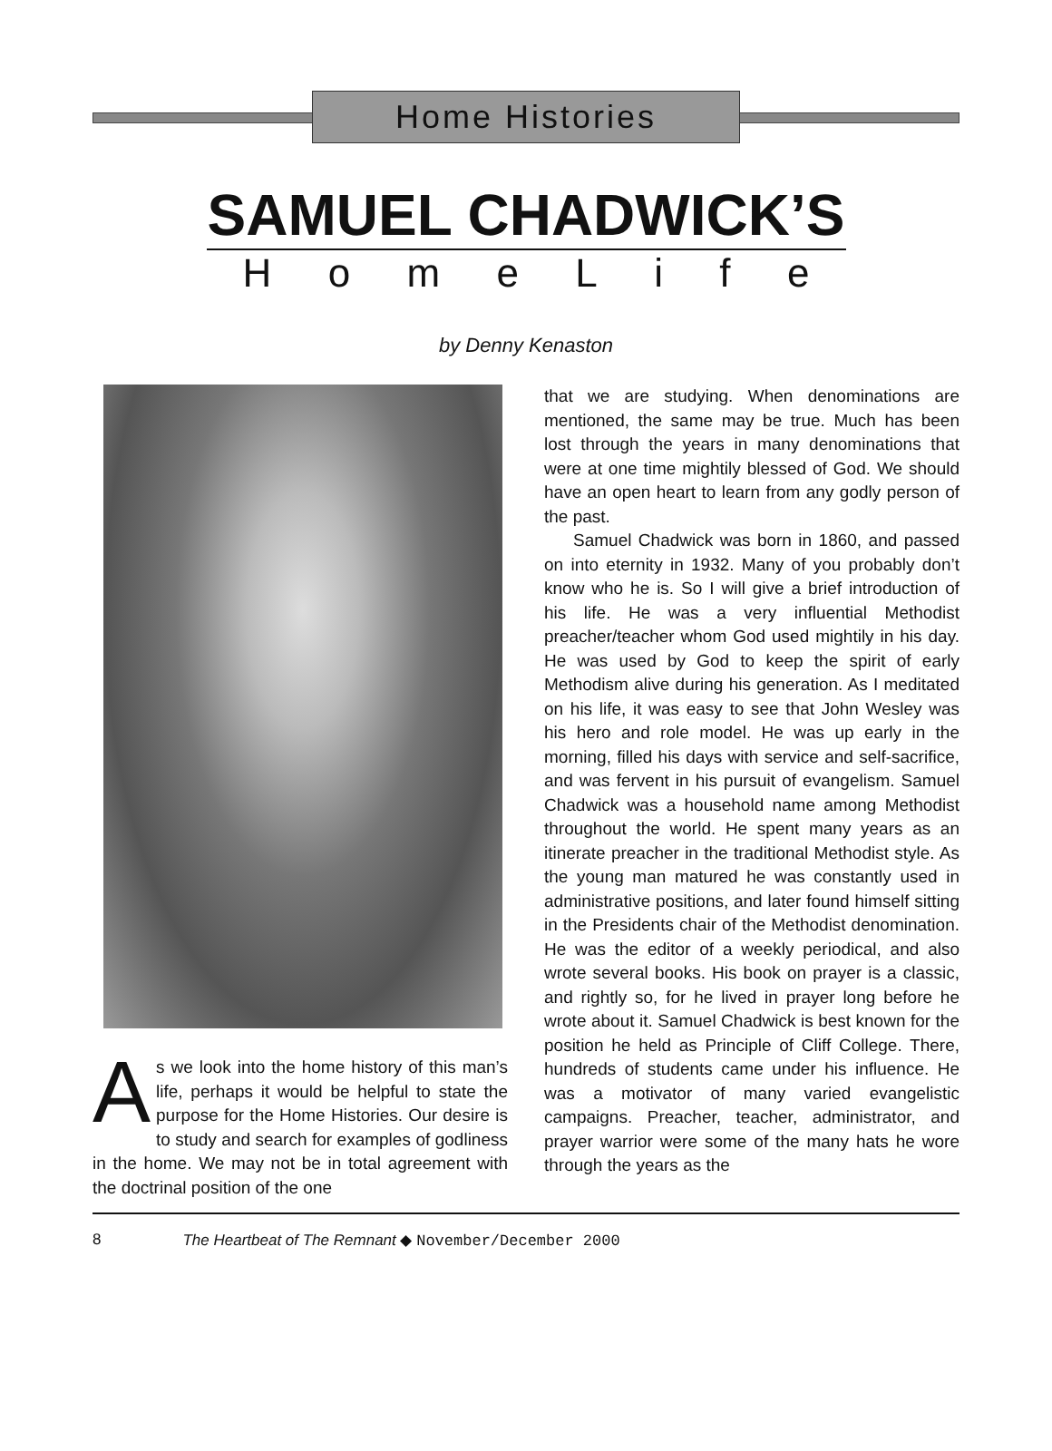Home Histories
SAMUEL CHADWICK’S
HomeLife
by Denny Kenaston
As we look into the home history of this man’s life, perhaps it would be helpful to state the purpose for the Home Histories. Our desire is to study and search for examples of godliness in the home. We may not be in total agreement with the doctrinal position of the one
that we are studying. When denominations are mentioned, the same may be true. Much has been lost through the years in many denominations that were at one time mightily blessed of God. We should have an open heart to learn from any godly person of the past.
Samuel Chadwick was born in 1860, and passed on into eternity in 1932. Many of you probably don’t know who he is. So I will give a brief introduction of his life. He was a very influential Methodist preacher/teacher whom God used mightily in his day. He was used by God to keep the spirit of early Methodism alive during his generation. As I meditated on his life, it was easy to see that John Wesley was his hero and role model. He was up early in the morning, filled his days with service and self-sacrifice, and was fervent in his pursuit of evangelism. Samuel Chadwick was a household name among Methodist throughout the world. He spent many years as an itinerate preacher in the traditional Methodist style. As the young man matured he was constantly used in administrative positions, and later found himself sitting in the Presidents chair of the Methodist denomination. He was the editor of a weekly periodical, and also wrote several books. His book on prayer is a classic, and rightly so, for he lived in prayer long before he wrote about it. Samuel Chadwick is best known for the position he held as Principle of Cliff College. There, hundreds of students came under his influence. He was a motivator of many varied evangelistic campaigns. Preacher, teacher, administrator, and prayer warrior were some of the many hats he wore through the years as the
8 The Heartbeat of The Remnant ◆ November/December 2000